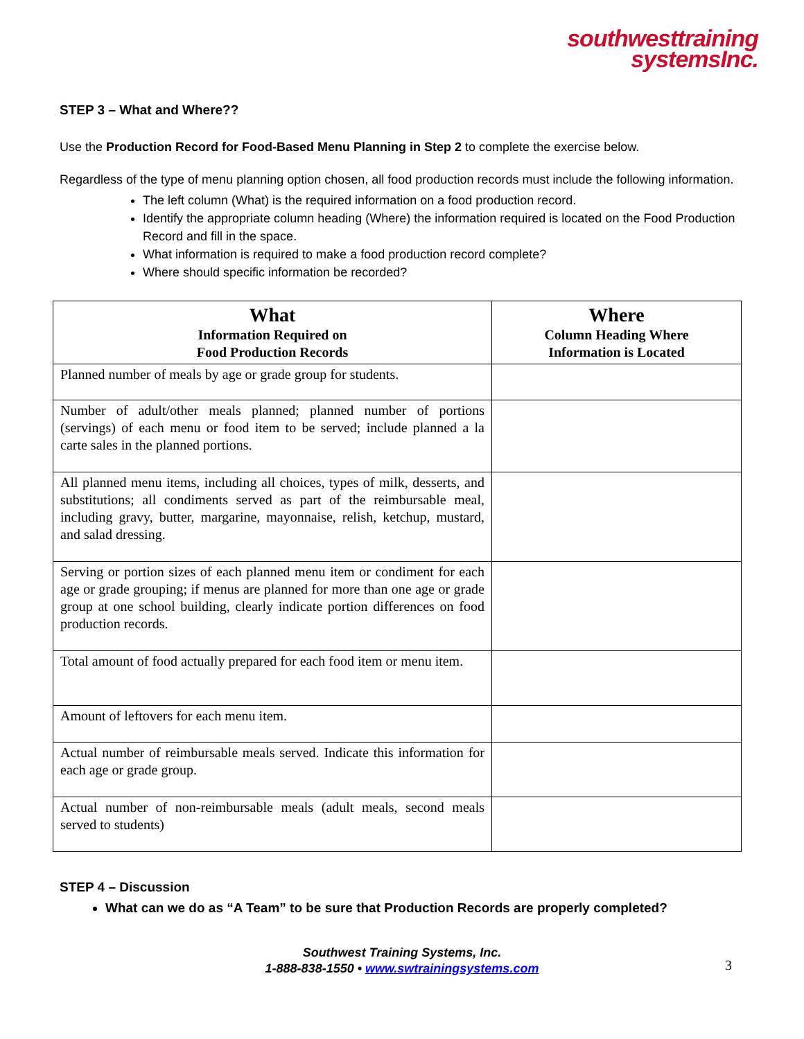southwesttraining
systemsInc.
STEP 3 – What and Where??
Use the Production Record for Food-Based Menu Planning in Step 2 to complete the exercise below.
Regardless of the type of menu planning option chosen, all food production records must include the following information.
The left column (What) is the required information on a food production record.
Identify the appropriate column heading (Where) the information required is located on the Food Production Record and fill in the space.
What information is required to make a food production record complete?
Where should specific information be recorded?
| What Information Required on Food Production Records | Where Column Heading Where Information is Located |
| --- | --- |
| Planned number of meals by age or grade group for students. | |
| Number of adult/other meals planned; planned number of portions (servings) of each menu or food item to be served; include planned a la carte sales in the planned portions. | |
| All planned menu items, including all choices, types of milk, desserts, and substitutions; all condiments served as part of the reimbursable meal, including gravy, butter, margarine, mayonnaise, relish, ketchup, mustard, and salad dressing. | |
| Serving or portion sizes of each planned menu item or condiment for each age or grade grouping; if menus are planned for more than one age or grade group at one school building, clearly indicate portion differences on food production records. | |
| Total amount of food actually prepared for each food item or menu item. | |
| Amount of leftovers for each menu item. | |
| Actual number of reimbursable meals served. Indicate this information for each age or grade group. | |
| Actual number of non-reimbursable meals (adult meals, second meals served to students) | |
STEP 4 – Discussion
What can we do as “A Team” to be sure that Production Records are properly completed?
Southwest Training Systems, Inc.
1-888-838-1550 • www.swtrainingsystems.com
3